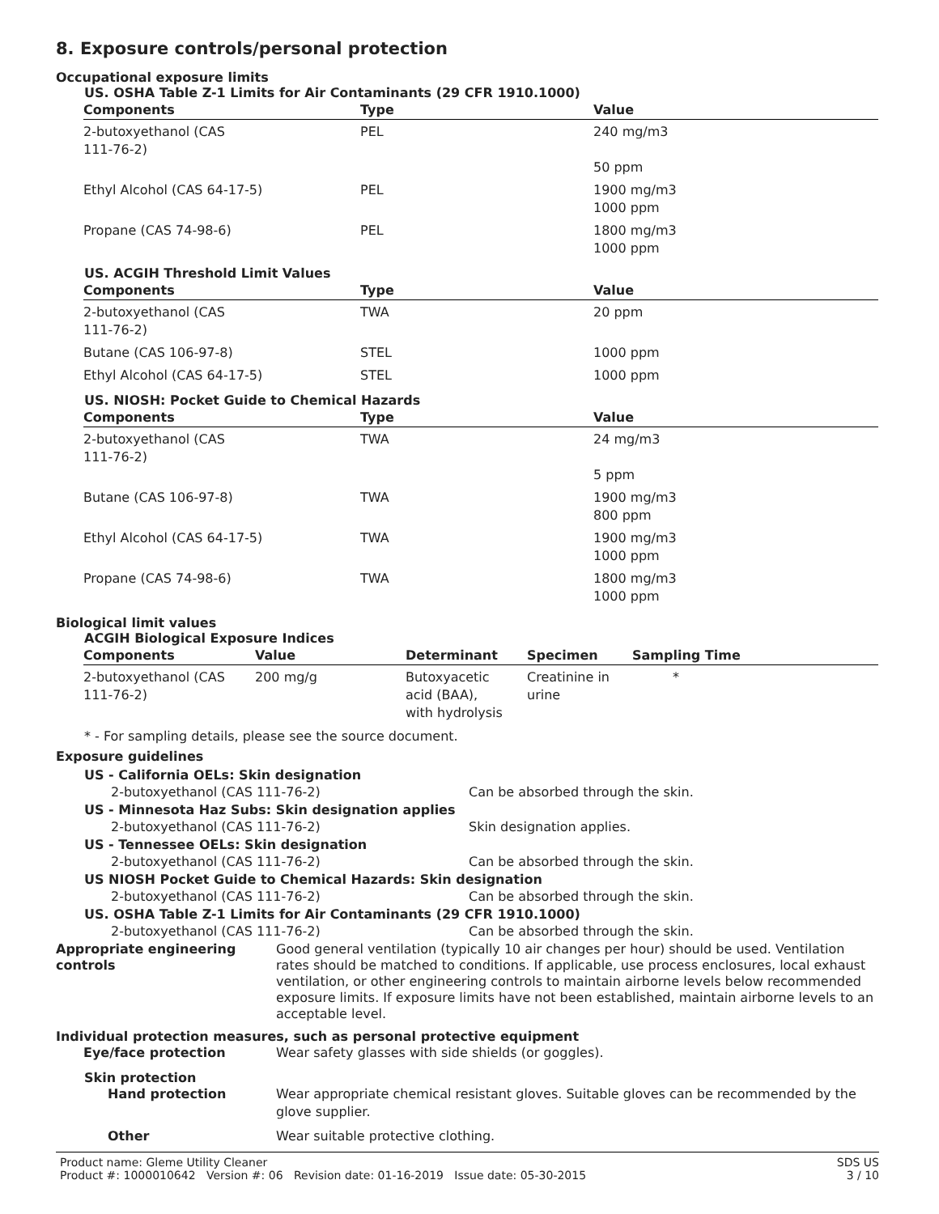8. Exposure controls/personal protection
Occupational exposure limits
US. OSHA Table Z-1 Limits for Air Contaminants (29 CFR 1910.1000)
| Components | Type | Value |
| --- | --- | --- |
| 2-butoxyethanol (CAS 111-76-2) | PEL | 240 mg/m3 50 ppm |
| Ethyl Alcohol (CAS 64-17-5) | PEL | 1900 mg/m3 1000 ppm |
| Propane (CAS 74-98-6) | PEL | 1800 mg/m3 1000 ppm |
US. ACGIH Threshold Limit Values
| Components | Type | Value |
| --- | --- | --- |
| 2-butoxyethanol (CAS 111-76-2) | TWA | 20 ppm |
| Butane (CAS 106-97-8) | STEL | 1000 ppm |
| Ethyl Alcohol (CAS 64-17-5) | STEL | 1000 ppm |
US. NIOSH: Pocket Guide to Chemical Hazards
| Components | Type | Value |
| --- | --- | --- |
| 2-butoxyethanol (CAS 111-76-2) | TWA | 24 mg/m3 5 ppm |
| Butane (CAS 106-97-8) | TWA | 1900 mg/m3 800 ppm |
| Ethyl Alcohol (CAS 64-17-5) | TWA | 1900 mg/m3 1000 ppm |
| Propane (CAS 74-98-6) | TWA | 1800 mg/m3 1000 ppm |
Biological limit values
ACGIH Biological Exposure Indices
| Components | Value | Determinant | Specimen | Sampling Time |
| --- | --- | --- | --- | --- |
| 2-butoxyethanol (CAS 111-76-2) | 200 mg/g | Butoxyacetic acid (BAA), with hydrolysis | Creatinine in urine | * |
* - For sampling details, please see the source document.
Exposure guidelines
US - California OELs: Skin designation
2-butoxyethanol (CAS 111-76-2) Can be absorbed through the skin.
US - Minnesota Haz Subs: Skin designation applies
2-butoxyethanol (CAS 111-76-2) Skin designation applies.
US - Tennessee OELs: Skin designation
2-butoxyethanol (CAS 111-76-2) Can be absorbed through the skin.
US NIOSH Pocket Guide to Chemical Hazards: Skin designation
2-butoxyethanol (CAS 111-76-2) Can be absorbed through the skin.
US. OSHA Table Z-1 Limits for Air Contaminants (29 CFR 1910.1000)
2-butoxyethanol (CAS 111-76-2) Can be absorbed through the skin.
Appropriate engineering
controls
Good general ventilation (typically 10 air changes per hour) should be used. Ventilation rates should be matched to conditions. If applicable, use process enclosures, local exhaust ventilation, or other engineering controls to maintain airborne levels below recommended exposure limits. If exposure limits have not been established, maintain airborne levels to an acceptable level.
Individual protection measures, such as personal protective equipment
Eye/face protection Wear safety glasses with side shields (or goggles).
Skin protection
Hand protection Wear appropriate chemical resistant gloves. Suitable gloves can be recommended by the glove supplier.
Other Wear suitable protective clothing.
Product name: Gleme Utility Cleaner
Product #: 1000010642 Version #: 06 Revision date: 01-16-2019 Issue date: 05-30-2015 SDS US
3 / 10